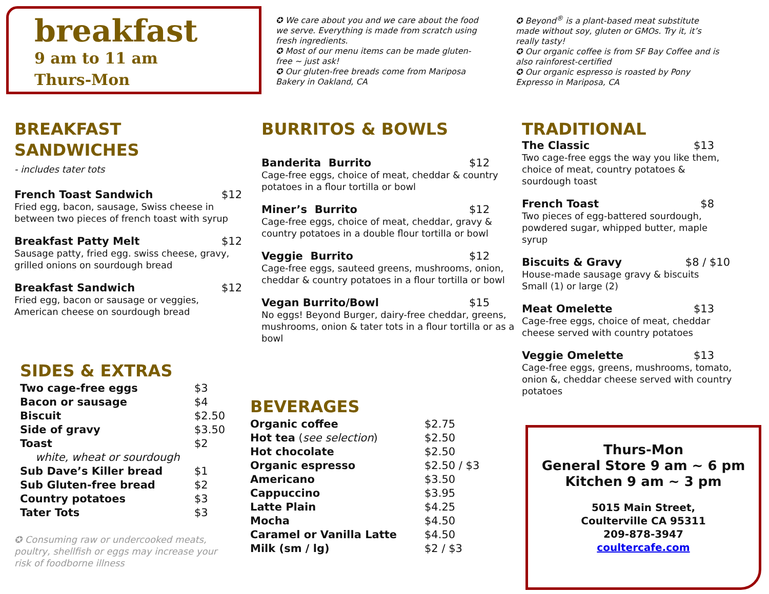breakfast
9 am to 11 am
Thurs-Mon
✪ We care about you and we care about the food we serve. Everything is made from scratch using fresh ingredients.
✪ Most of our menu items can be made gluten-free ~ just ask!
✪ Our gluten-free breads come from Mariposa Bakery in Oakland, CA
✪ Beyond<sup>®</sup> is a plant-based meat substitute made without soy, gluten or GMOs. Try it, it’s really tasty!
✪ Our organic coffee is from SF Bay Coffee and is also rainforest-certified
✪ Our organic espresso is roasted by Pony Expresso in Mariposa, CA
BREAKFAST
SANDWICHES
- includes tater tots
French Toast Sandwich $12
Fried egg, bacon, sausage, Swiss cheese in between two pieces of french toast with syrup
Breakfast Patty Melt $12
Sausage patty, fried egg. swiss cheese, gravy, grilled onions on sourdough bread
Breakfast Sandwich $12
Fried egg, bacon or sausage or veggies, American cheese on sourdough bread
SIDES & EXTRAS
| Two cage-free eggs | $3 |
| Bacon or sausage | $4 |
| Biscuit | $2.50 |
| Side of gravy | $3.50 |
| Toast | $2 |
| white, wheat or sourdough | |
| Sub Dave’s Killer bread | $1 |
| Sub Gluten-free bread | $2 |
| Country potatoes | $3 |
| Tater Tots | $3 |
✪ Consuming raw or undercooked meats, poultry, shellfish or eggs may increase your risk of foodborne illness
BURRITOS & BOWLS
Banderita Burrito $12
Cage-free eggs, choice of meat, cheddar & country potatoes in a flour tortilla or bowl
Miner’s Burrito $12
Cage-free eggs, choice of meat, cheddar, gravy & country potatoes in a double flour tortilla or bowl
Veggie Burrito $12
Cage-free eggs, sauteed greens, mushrooms, onion, cheddar & country potatoes in a flour tortilla or bowl
Vegan Burrito/Bowl $15
No eggs! Beyond Burger, dairy-free cheddar, greens, mushrooms, onion & tater tots in a flour tortilla or as a bowl
BEVERAGES
| Organic coffee | $2.75 |
| Hot tea ( see selection ) | $2.50 |
| Hot chocolate | $2.50 |
| Organic espresso | $2.50 / $3 |
| Americano | $3.50 |
| Cappuccino | $3.95 |
| Latte Plain | $4.25 |
| Mocha | $4.50 |
| Caramel or Vanilla Latte | $4.50 |
| Milk (sm / lg) | $2 / $3 |
TRADITIONAL
The Classic $13
Two cage-free eggs the way you like them, choice of meat, country potatoes & sourdough toast
French Toast $8
Two pieces of egg-battered sourdough, powdered sugar, whipped butter, maple syrup
Biscuits & Gravy $8 / $10
House-made sausage gravy & biscuits
Small (1) or large (2)
Meat Omelette $13
Cage-free eggs, choice of meat, cheddar cheese served with country potatoes
Veggie Omelette $13
Cage-free eggs, greens, mushrooms, tomato, onion &, cheddar cheese served with country potatoes
Thurs-Mon
General Store 9 am ~ 6 pm
Kitchen 9 am ~ 3 pm
5015 Main Street,
Coulterville CA 95311
209-878-3947
coultercafe.com